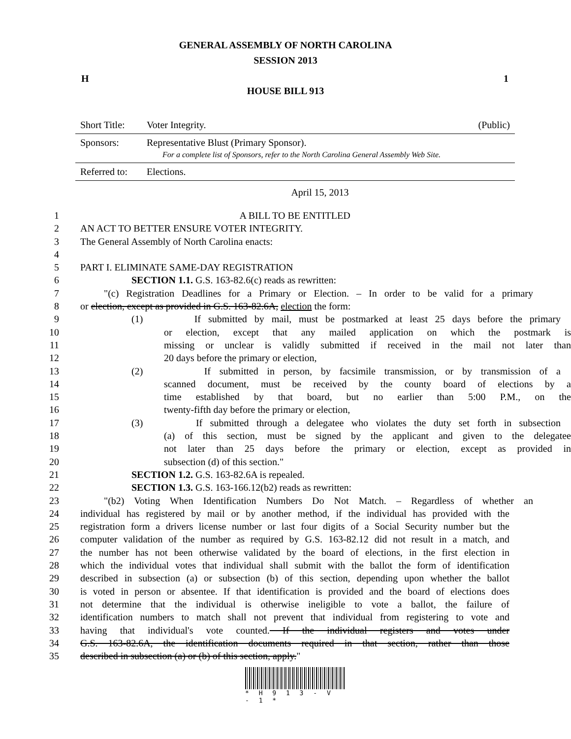GENERAL ASSEMBLY OF NORTH CAROLINA
SESSION 2013
H 1
HOUSE BILL 913
| Short Title: | Voter Integrity. | (Public) |
| Sponsors: | Representative Blust (Primary Sponsor). For a complete list of Sponsors, refer to the North Carolina General Assembly Web Site. | |
| Referred to: | Elections. | |
April 15, 2013
1 A BILL TO BE ENTITLED
2 AN ACT TO BETTER ENSURE VOTER INTEGRITY.
3 The General Assembly of North Carolina enacts:
4
5 PART I. ELIMINATE SAME-DAY REGISTRATION
6 SECTION 1.1. G.S. 163-82.6(c) reads as rewritten:
7 "(c) Registration Deadlines for a Primary or Election. – In order to be valid for a primary
8 or election, except as provided in G.S. 163-82.6A, election the form:
9 (1) If submitted by mail, must be postmarked at least 25 days before the primary
10 or election, except that any mailed application on which the postmark is
11 missing or unclear is validly submitted if received in the mail not later than
12 20 days before the primary or election,
13 (2) If submitted in person, by facsimile transmission, or by transmission of a
14 scanned document, must be received by the county board of elections by a
15 time established by that board, but no earlier than 5:00 P.M., on the
16 twenty-fifth day before the primary or election,
17 (3) If submitted through a delegatee who violates the duty set forth in subsection
18 (a) of this section, must be signed by the applicant and given to the delegatee
19 not later than 25 days before the primary or election, except as provided in
20 subsection (d) of this section."
21 SECTION 1.2. G.S. 163-82.6A is repealed.
22 SECTION 1.3. G.S. 163-166.12(b2) reads as rewritten:
23 "(b2) Voting When Identification Numbers Do Not Match. – Regardless of whether an
24 individual has registered by mail or by another method, if the individual has provided with the
25 registration form a drivers license number or last four digits of a Social Security number but the
26 computer validation of the number as required by G.S. 163-82.12 did not result in a match, and
27 the number has not been otherwise validated by the board of elections, in the first election in
28 which the individual votes that individual shall submit with the ballot the form of identification
29 described in subsection (a) or subsection (b) of this section, depending upon whether the ballot
30 is voted in person or absentee. If that identification is provided and the board of elections does
31 not determine that the individual is otherwise ineligible to vote a ballot, the failure of
32 identification numbers to match shall not prevent that individual from registering to vote and
33 having that individual's vote counted. If the individual registers and votes under
34 G.S. 163-82.6A, the identification documents required in that section, rather than those
35 described in subsection (a) or (b) of this section, apply."
* H 9 1 3 - V - 1 *